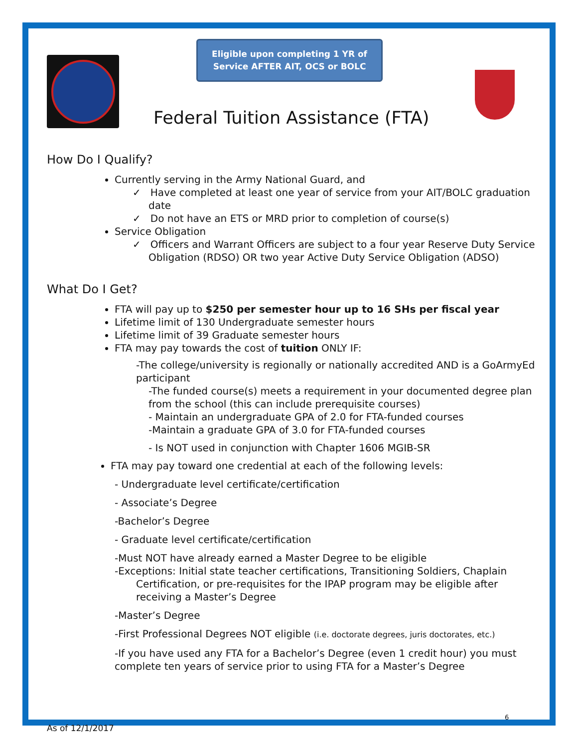Eligible upon completing 1 YR of
Service AFTER AIT, OCS or BOLC
Federal Tuition Assistance (FTA)
How Do I Qualify?
Currently serving in the Army National Guard, and
✓ Have completed at least one year of service from your AIT/BOLC graduation date
✓ Do not have an ETS or MRD prior to completion of course(s)
Service Obligation
✓ Officers and Warrant Officers are subject to a four year Reserve Duty Service Obligation (RDSO) OR two year Active Duty Service Obligation (ADSO)
What Do I Get?
FTA will pay up to $250 per semester hour up to 16 SHs per fiscal year
Lifetime limit of 130 Undergraduate semester hours
Lifetime limit of 39 Graduate semester hours
FTA may pay towards the cost of tuition ONLY IF:
-The college/university is regionally or nationally accredited AND is a GoArmyEd participant
-The funded course(s) meets a requirement in your documented degree plan from the school (this can include prerequisite courses)
- Maintain an undergraduate GPA of 2.0 for FTA-funded courses
-Maintain a graduate GPA of 3.0 for FTA-funded courses
- Is NOT used in conjunction with Chapter 1606 MGIB-SR
FTA may pay toward one credential at each of the following levels:
- Undergraduate level certificate/certification
- Associate’s Degree
-Bachelor’s Degree
- Graduate level certificate/certification
-Must NOT have already earned a Master Degree to be eligible
-Exceptions: Initial state teacher certifications, Transitioning Soldiers, Chaplain
Certification, or pre-requisites for the IPAP program may be eligible after
receiving a Master’s Degree
-Master’s Degree
-First Professional Degrees NOT eligible (i.e. doctorate degrees, juris doctorates, etc.)
-If you have used any FTA for a Bachelor’s Degree (even 1 credit hour) you must complete ten years of service prior to using FTA for a Master’s Degree
6
As of 12/1/2017